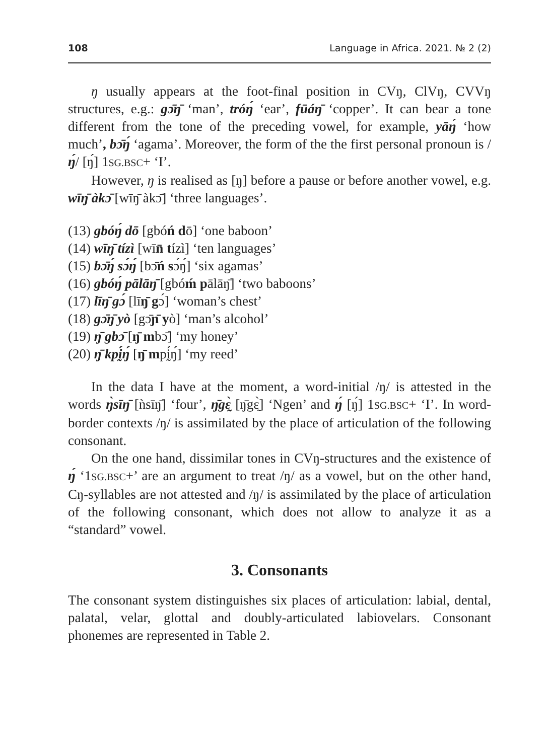108 Language in Africa. 2021. № 2 (2)
ŋ usually appears at the foot-final position in CVŋ, ClVŋ, CVVŋ structures, e.g.: gɔ̄ŋ̄ ‘man’, tróŋ́ ‘ear’, fūáŋ̄ ‘copper’. It can bear a tone different from the tone of the preceding vowel, for example, yāŋ́ ‘how much’, bɔ̄ŋ́ ‘agama’. Moreover, the form of the the first personal pronoun is /ŋ́/ [ŋ́] 1SG.BSC+ ‘I’.
However, ŋ is realised as [ŋ] before a pause or before another vowel, e.g. wīŋ̄ àkɔ̄ [wīŋ̄ àkɔ̄] ‘three languages’.
(13) gbóŋ́ dō [gbóń dō] ‘one baboon’
(14) wīŋ̄ tízì [wīn̄ tízì] ‘ten languages’
(15) bɔ̄ŋ́ sɔ́ŋ́ [bɔ̄ń sɔ́ŋ́] ‘six agamas’
(16) gbóŋ́ pālāŋ̄ [gbóḿ pālāŋ̄] ‘two baboons’
(17) līŋ̄ gɔ́ [līŋ̄ gɔ́] ‘woman’s chest’
(18) gɔ̄ŋ̄ yò [gɔ̄ɲ̄ yò] ‘man’s alcohol’
(19) ŋ̄ gbɔ̄ [ŋ̄ mbɔ̄] ‘my honey’
(20) ŋ̄ kpḭ́ŋ́ [ŋ̄ mpḭ́ŋ́] ‘my reed’
In the data I have at the moment, a word-initial /ŋ/ is attested in the words ŋ̀sīŋ̄ [ǹsīŋ̄] ‘four’, ŋ̄gɛ̰̀ [ŋ̄gɛ̰̀] ‘Ngen’ and ŋ́ [ŋ́] 1SG.BSC+ ‘I’. In word-border contexts /ŋ/ is assimilated by the place of articulation of the following consonant.
On the one hand, dissimilar tones in CVŋ-structures and the existence of ŋ́ ‘1SG.BSC+’ are an argument to treat /ŋ/ as a vowel, but on the other hand, Cŋ-syllables are not attested and /ŋ/ is assimilated by the place of articulation of the following consonant, which does not allow to analyze it as a “standard” vowel.
3. Consonants
The consonant system distinguishes six places of articulation: labial, dental, palatal, velar, glottal and doubly-articulated labiovelars. Consonant phonemes are represented in Table 2.